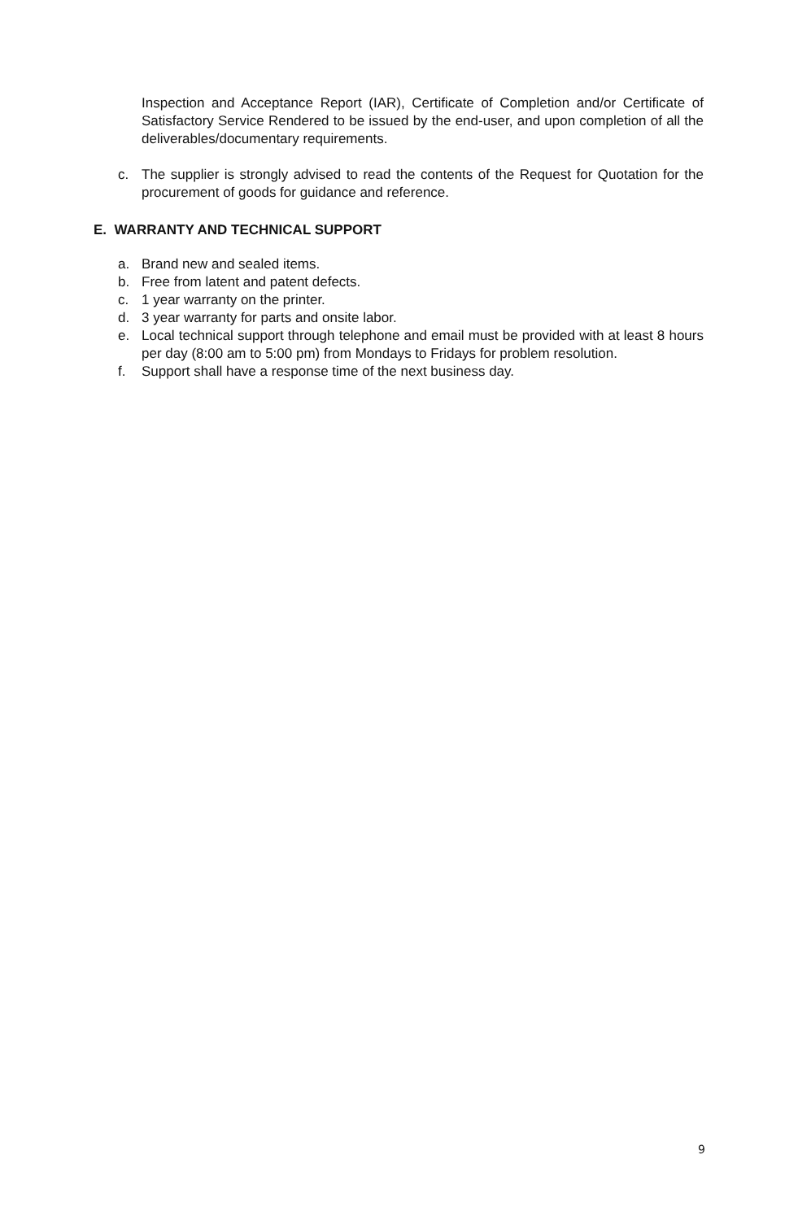Inspection and Acceptance Report (IAR), Certificate of Completion and/or Certificate of Satisfactory Service Rendered to be issued by the end-user, and upon completion of all the deliverables/documentary requirements.
c. The supplier is strongly advised to read the contents of the Request for Quotation for the procurement of goods for guidance and reference.
E. WARRANTY AND TECHNICAL SUPPORT
a. Brand new and sealed items.
b. Free from latent and patent defects.
c. 1 year warranty on the printer.
d. 3 year warranty for parts and onsite labor.
e. Local technical support through telephone and email must be provided with at least 8 hours per day (8:00 am to 5:00 pm) from Mondays to Fridays for problem resolution.
f. Support shall have a response time of the next business day.
9